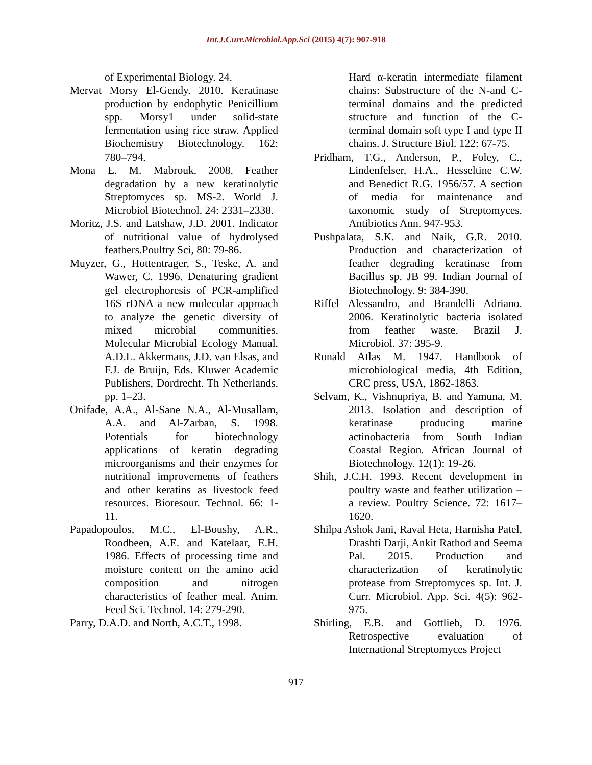Int.J.Curr.Microbiol.App.Sci (2015) 4(7): 907-918
of Experimental Biology. 24.
Mervat Morsy El-Gendy. 2010. Keratinase production by endophytic Penicillium spp. Morsy1 under solid-state fermentation using rice straw. Applied Biochemistry Biotechnology. 162: 780–794.
Mona E. M. Mabrouk. 2008. Feather degradation by a new keratinolytic Streptomyces sp. MS-2. World J. Microbiol Biotechnol. 24: 2331–2338.
Moritz, J.S. and Latshaw, J.D. 2001. Indicator of nutritional value of hydrolysed feathers.Poultry Sci, 80: 79-86.
Muyzer, G., Hottentrager, S., Teske, A. and Wawer, C. 1996. Denaturing gradient gel electrophoresis of PCR-amplified 16S rDNA a new molecular approach to analyze the genetic diversity of mixed microbial communities. Molecular Microbial Ecology Manual. A.D.L. Akkermans, J.D. van Elsas, and F.J. de Bruijn, Eds. Kluwer Academic Publishers, Dordrecht. Th Netherlands. pp. 1–23.
Onifade, A.A., Al-Sane N.A., Al-Musallam, A.A. and Al-Zarban, S. 1998. Potentials for biotechnology applications of keratin degrading microorganisms and their enzymes for nutritional improvements of feathers and other keratins as livestock feed resources. Bioresour. Technol. 66: 1-11.
Papadopoulos, M.C., El-Boushy, A.R., Roodbeen, A.E. and Katelaar, E.H. 1986. Effects of processing time and moisture content on the amino acid composition and nitrogen characteristics of feather meal. Anim. Feed Sci. Technol. 14: 279-290.
Parry, D.A.D. and North, A.C.T., 1998.
Hard α-keratin intermediate filament chains: Substructure of the N-and C-terminal domains and the predicted structure and function of the C-terminal domain soft type I and type II chains. J. Structure Biol. 122: 67-75.
Pridham, T.G., Anderson, P., Foley, C., Lindenfelser, H.A., Hesseltine C.W. and Benedict R.G. 1956/57. A section of media for maintenance and taxonomic study of Streptomyces. Antibiotics Ann. 947-953.
Pushpalata, S.K. and Naik, G.R. 2010. Production and characterization of feather degrading keratinase from Bacillus sp. JB 99. Indian Journal of Biotechnology. 9: 384-390.
Riffel Alessandro, and Brandelli Adriano. 2006. Keratinolytic bacteria isolated from feather waste. Brazil J. Microbiol. 37: 395-9.
Ronald Atlas M. 1947. Handbook of microbiological media, 4th Edition, CRC press, USA, 1862-1863.
Selvam, K., Vishnupriya, B. and Yamuna, M. 2013. Isolation and description of keratinase producing marine actinobacteria from South Indian Coastal Region. African Journal of Biotechnology. 12(1): 19-26.
Shih, J.C.H. 1993. Recent development in poultry waste and feather utilization – a review. Poultry Science. 72: 1617–1620.
Shilpa Ashok Jani, Raval Heta, Harnisha Patel, Drashti Darji, Ankit Rathod and Seema Pal. 2015. Production and characterization of keratinolytic protease from Streptomyces sp. Int. J. Curr. Microbiol. App. Sci. 4(5): 962-975.
Shirling, E.B. and Gottlieb, D. 1976. Retrospective evaluation of International Streptomyces Project
917